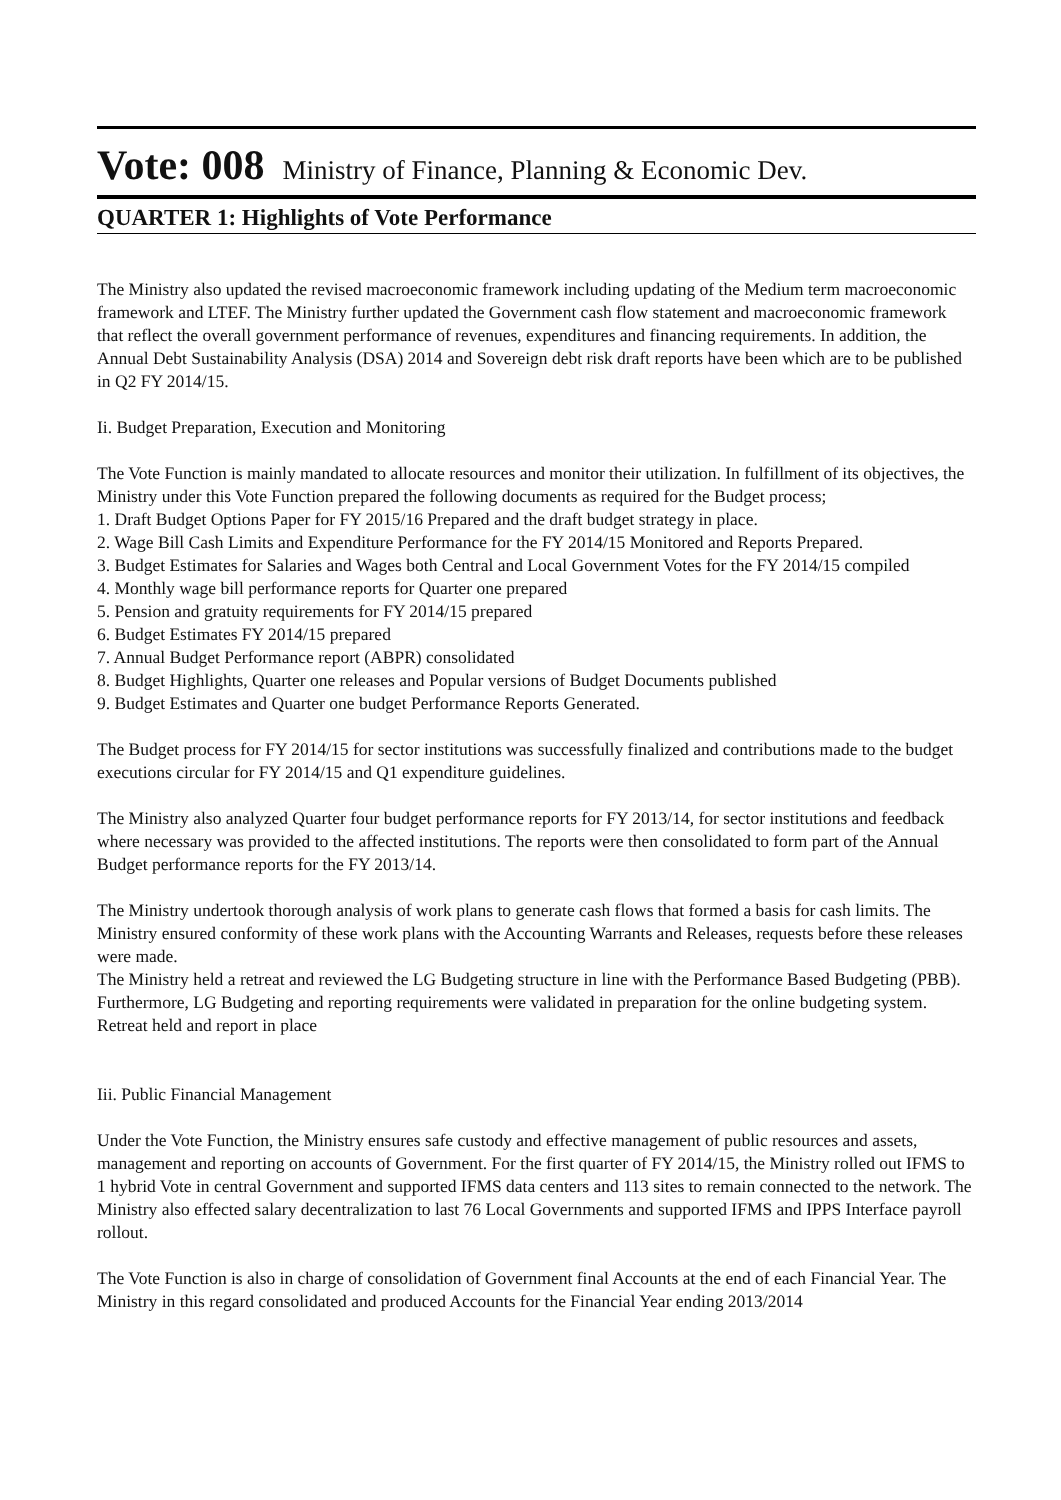Vote: 008 Ministry of Finance, Planning & Economic Dev.
QUARTER 1: Highlights of Vote Performance
The Ministry also updated the revised macroeconomic framework including updating of the Medium term macroeconomic framework and LTEF. The Ministry further updated the Government cash flow statement and macroeconomic framework that reflect the overall government performance of revenues, expenditures and financing requirements. In addition, the Annual Debt Sustainability Analysis (DSA) 2014 and Sovereign debt risk draft reports have been which are to be published in Q2 FY 2014/15.
Ii. Budget Preparation, Execution and Monitoring
The Vote Function is mainly mandated to allocate resources and monitor their utilization. In fulfillment of its objectives, the Ministry under this Vote Function prepared the following documents as required for the Budget process;
1. Draft Budget Options Paper for FY 2015/16 Prepared and the draft budget strategy in place.
2. Wage Bill Cash Limits and Expenditure Performance for the FY 2014/15 Monitored and Reports Prepared.
3. Budget Estimates for Salaries and Wages both Central and Local Government Votes for the FY 2014/15 compiled
4. Monthly wage bill performance reports for Quarter one prepared
5. Pension and gratuity requirements for FY 2014/15 prepared
6. Budget Estimates FY 2014/15 prepared
7. Annual Budget Performance report (ABPR) consolidated
8. Budget Highlights, Quarter one releases and Popular versions of Budget Documents published
9. Budget Estimates and Quarter one budget Performance Reports Generated.
The Budget process for FY 2014/15 for sector institutions was successfully finalized and contributions made to the budget executions circular for FY 2014/15 and Q1 expenditure guidelines.
The Ministry also analyzed Quarter four budget performance reports for FY 2013/14, for sector institutions and feedback where necessary was provided to the affected institutions. The reports were then consolidated to form part of the Annual Budget performance reports for the FY 2013/14.
The Ministry undertook thorough analysis of work plans to generate cash flows that formed a basis for cash limits. The Ministry ensured conformity of these work plans with the Accounting Warrants and Releases, requests before these releases were made.
The Ministry held a retreat and reviewed the LG Budgeting structure in line with the Performance Based Budgeting (PBB). Furthermore, LG Budgeting and reporting requirements were validated in preparation for the online budgeting system. Retreat held and report in place
Iii. Public Financial Management
Under the Vote Function, the Ministry ensures safe custody and effective management of public resources and assets, management and reporting on accounts of Government. For the first quarter of FY 2014/15, the Ministry rolled out IFMS to 1 hybrid Vote in central Government and supported IFMS data centers and 113 sites to remain connected to the network. The Ministry also effected salary decentralization to last 76 Local Governments and supported IFMS and IPPS Interface payroll rollout.
The Vote Function is also in charge of consolidation of Government final Accounts at the end of each Financial Year. The Ministry in this regard consolidated and produced Accounts for the Financial Year ending 2013/2014